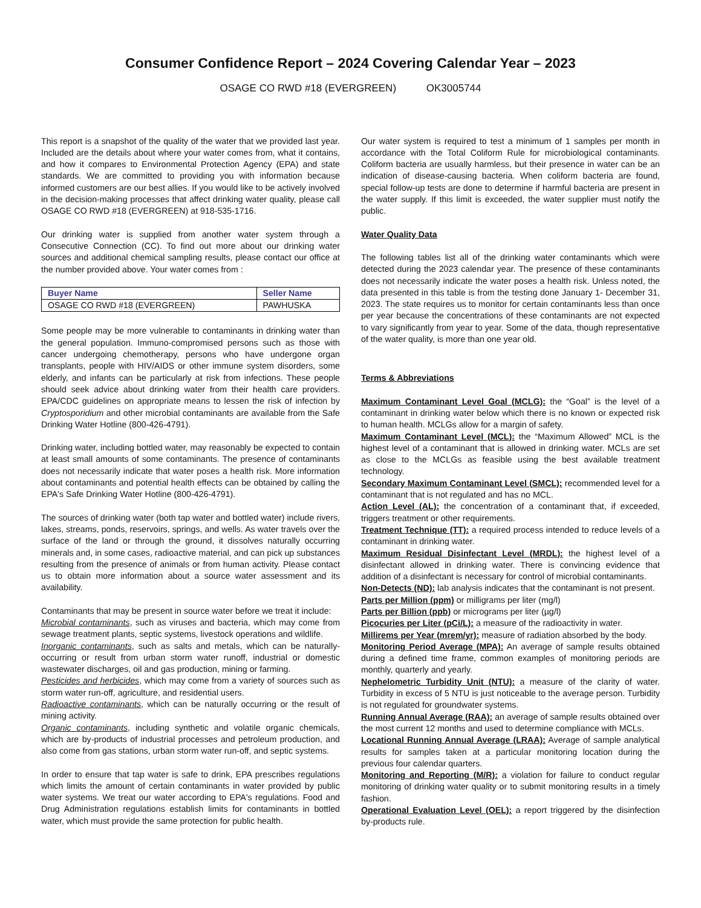Consumer Confidence Report – 2024 Covering Calendar Year – 2023
OSAGE CO RWD #18 (EVERGREEN) OK3005744
This report is a snapshot of the quality of the water that we provided last year. Included are the details about where your water comes from, what it contains, and how it compares to Environmental Protection Agency (EPA) and state standards. We are committed to providing you with information because informed customers are our best allies. If you would like to be actively involved in the decision-making processes that affect drinking water quality, please call OSAGE CO RWD #18 (EVERGREEN) at 918-535-1716.
Our drinking water is supplied from another water system through a Consecutive Connection (CC). To find out more about our drinking water sources and additional chemical sampling results, please contact our office at the number provided above. Your water comes from :
| Buyer Name | Seller Name |
| --- | --- |
| OSAGE CO RWD #18 (EVERGREEN) | PAWHUSKA |
Some people may be more vulnerable to contaminants in drinking water than the general population. Immuno-compromised persons such as those with cancer undergoing chemotherapy, persons who have undergone organ transplants, people with HIV/AIDS or other immune system disorders, some elderly, and infants can be particularly at risk from infections. These people should seek advice about drinking water from their health care providers. EPA/CDC guidelines on appropriate means to lessen the risk of infection by Cryptosporidium and other microbial contaminants are available from the Safe Drinking Water Hotline (800-426-4791).
Drinking water, including bottled water, may reasonably be expected to contain at least small amounts of some contaminants. The presence of contaminants does not necessarily indicate that water poses a health risk. More information about contaminants and potential health effects can be obtained by calling the EPA's Safe Drinking Water Hotline (800-426-4791).
The sources of drinking water (both tap water and bottled water) include rivers, lakes, streams, ponds, reservoirs, springs, and wells. As water travels over the surface of the land or through the ground, it dissolves naturally occurring minerals and, in some cases, radioactive material, and can pick up substances resulting from the presence of animals or from human activity. Please contact us to obtain more information about a source water assessment and its availability.
Contaminants that may be present in source water before we treat it include:
Microbial contaminants, such as viruses and bacteria, which may come from sewage treatment plants, septic systems, livestock operations and wildlife.
Inorganic contaminants, such as salts and metals, which can be naturally-occurring or result from urban storm water runoff, industrial or domestic wastewater discharges, oil and gas production, mining or farming.
Pesticides and herbicides, which may come from a variety of sources such as storm water run-off, agriculture, and residential users.
Radioactive contaminants, which can be naturally occurring or the result of mining activity.
Organic contaminants, including synthetic and volatile organic chemicals, which are by-products of industrial processes and petroleum production, and also come from gas stations, urban storm water run-off, and septic systems.
In order to ensure that tap water is safe to drink, EPA prescribes regulations which limits the amount of certain contaminants in water provided by public water systems. We treat our water according to EPA's regulations. Food and Drug Administration regulations establish limits for contaminants in bottled water, which must provide the same protection for public health.
Our water system is required to test a minimum of 1 samples per month in accordance with the Total Coliform Rule for microbiological contaminants. Coliform bacteria are usually harmless, but their presence in water can be an indication of disease-causing bacteria. When coliform bacteria are found, special follow-up tests are done to determine if harmful bacteria are present in the water supply. If this limit is exceeded, the water supplier must notify the public.
Water Quality Data
The following tables list all of the drinking water contaminants which were detected during the 2023 calendar year. The presence of these contaminants does not necessarily indicate the water poses a health risk. Unless noted, the data presented in this table is from the testing done January 1- December 31, 2023. The state requires us to monitor for certain contaminants less than once per year because the concentrations of these contaminants are not expected to vary significantly from year to year. Some of the data, though representative of the water quality, is more than one year old.
Terms & Abbreviations
Maximum Contaminant Level Goal (MCLG): the “Goal” is the level of a contaminant in drinking water below which there is no known or expected risk to human health. MCLGs allow for a margin of safety.
Maximum Contaminant Level (MCL): the “Maximum Allowed” MCL is the highest level of a contaminant that is allowed in drinking water. MCLs are set as close to the MCLGs as feasible using the best available treatment technology.
Secondary Maximum Contaminant Level (SMCL): recommended level for a contaminant that is not regulated and has no MCL.
Action Level (AL): the concentration of a contaminant that, if exceeded, triggers treatment or other requirements.
Treatment Technique (TT): a required process intended to reduce levels of a contaminant in drinking water.
Maximum Residual Disinfectant Level (MRDL): the highest level of a disinfectant allowed in drinking water. There is convincing evidence that addition of a disinfectant is necessary for control of microbial contaminants.
Non-Detects (ND): lab analysis indicates that the contaminant is not present.
Parts per Million (ppm) or milligrams per liter (mg/l)
Parts per Billion (ppb) or micrograms per liter (µg/l)
Picocuries per Liter (pCi/L): a measure of the radioactivity in water.
Millirems per Year (mrem/yr): measure of radiation absorbed by the body.
Monitoring Period Average (MPA): An average of sample results obtained during a defined time frame, common examples of monitoring periods are monthly, quarterly and yearly.
Nephelometric Turbidity Unit (NTU): a measure of the clarity of water. Turbidity in excess of 5 NTU is just noticeable to the average person. Turbidity is not regulated for groundwater systems.
Running Annual Average (RAA): an average of sample results obtained over the most current 12 months and used to determine compliance with MCLs.
Locational Running Annual Average (LRAA): Average of sample analytical results for samples taken at a particular monitoring location during the previous four calendar quarters.
Monitoring and Reporting (M/R): a violation for failure to conduct regular monitoring of drinking water quality or to submit monitoring results in a timely fashion.
Operational Evaluation Level (OEL): a report triggered by the disinfection by-products rule.